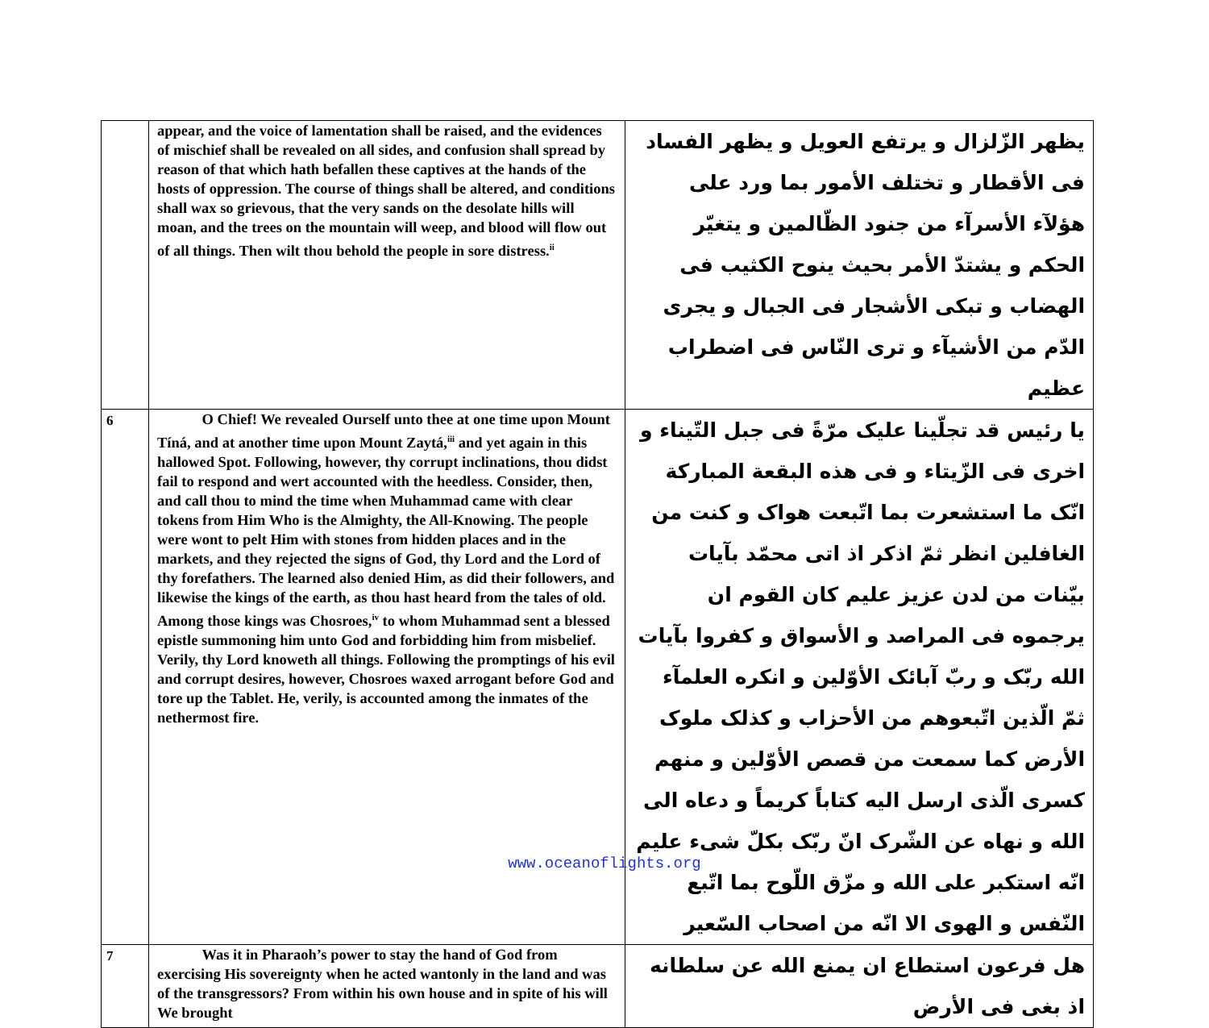| | appear, and the voice of lamentation shall be raised, and the evidences of mischief shall be revealed on all sides, and confusion shall spread by reason of that which hath befallen these captives at the hands of the hosts of oppression. The course of things shall be altered, and conditions shall wax so grievous, that the very sands on the desolate hills will moan, and the trees on the mountain will weep, and blood will flow out of all things. Then wilt thou behold the people in sore distress.<sup>ii</sup> | يظهر الزّلزال و يرتفع العويل و يظهر الفساد فى الأقطار و تختلف الأمور بما ورد على هؤلآء الأسرآء من جنود الظّالمين و يتغيّر الحكم و يشتدّ الأمر بحيث ينوح الكثيب فى الهضاب و تبكى الأشجار فى الجبال و يجرى الدّم من الأشيآء و ترى النّاس فى اضطراب عظيم |
| 6 | O Chief! We revealed Ourself unto thee at one time upon Mount Tíná, and at another time upon Mount Zaytá,<sup>iii</sup> and yet again in this hallowed Spot. Following, however, thy corrupt inclinations, thou didst fail to respond and wert accounted with the heedless. Consider, then, and call thou to mind the time when Muhammad came with clear tokens from Him Who is the Almighty, the All-Knowing. The people were wont to pelt Him with stones from hidden places and in the markets, and they rejected the signs of God, thy Lord and the Lord of thy forefathers. The learned also denied Him, as did their followers, and likewise the kings of the earth, as thou hast heard from the tales of old. Among those kings was Chosroes,<sup>iv</sup> to whom Muhammad sent a blessed epistle summoning him unto God and forbidding him from misbelief. Verily, thy Lord knoweth all things. Following the promptings of his evil and corrupt desires, however, Chosroes waxed arrogant before God and tore up the Tablet. He, verily, is accounted among the inmates of the nethermost fire. | يا رئيس قد تجلّينا عليک مرّةً فى جبل التّيناء و اخرى فى الزّيتاء و فى هذه البقعة المباركة انّک ما استشعرت بما اتّبعت هواک و كنت من الغافلين انظر ثمّ اذكر اذ اتى محمّد بآيات بيّنات من لدن عزيز عليم كان القوم ان يرجموه فى المراصد و الأسواق و كفروا بآيات الله ربّک و ربّ آبائک الأوّلين و انكره العلمآء ثمّ الّذين اتّبعوهم من الأحزاب و كذلک ملوک الأرض كما سمعت من قصص الأوّلين و منهم كسرى الّذى ارسل اليه كتاباً كريماً و دعاه الى الله و نهاه عن الشّرک انّ ربّک بكلّ شىء عليم انّه استكبر على الله و مزّق اللّوح بما اتّبع النّفس و الهوى الا انّه من اصحاب السّعير |
| 7 | Was it in Pharaoh’s power to stay the hand of God from exercising His sovereignty when he acted wantonly in the land and was of the transgressors? From within his own house and in spite of his will We brought | هل فرعون استطاع ان يمنع الله عن سلطانه اذ بغى فى الأرض |
www.oceanoflights.org